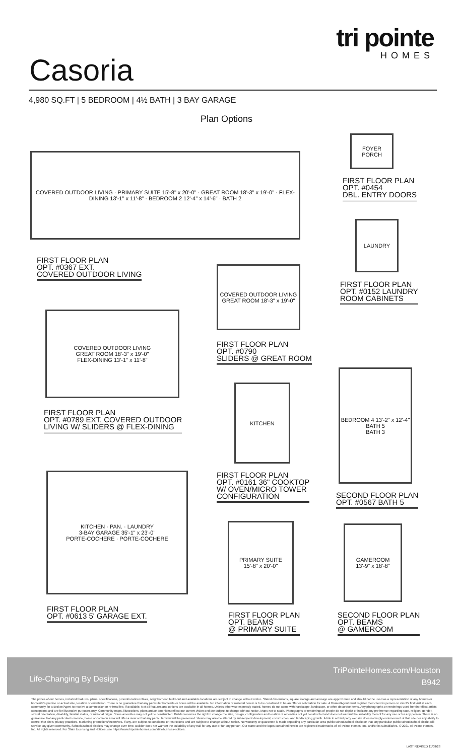tri pointe
HOMES
Casoria
4,980 SQ.FT | 5 BEDROOM | 4½ BATH | 3 BAY GARAGE
Plan Options
COVERED OUTDOOR LIVING · PRIMARY SUITE 15'-8" x 20'-0" · GREAT ROOM 18'-3" x 19'-0" · FLEX-DINING 13'-1" x 11'-8" · BEDROOM 2 12'-4" x 14'-6" · BATH 2
FIRST FLOOR PLAN
OPT. #0367 EXT.
COVERED OUTDOOR LIVING
FOYER
PORCH
FIRST FLOOR PLAN
OPT. #0454
DBL. ENTRY DOORS
LAUNDRY
FIRST FLOOR PLAN
OPT. #0152 LAUNDRY
ROOM CABINETS
COVERED OUTDOOR LIVING
GREAT ROOM 18'-3" x 19'-0"
FIRST FLOOR PLAN
OPT. #0790
SLIDERS @ GREAT ROOM
COVERED OUTDOOR LIVING
GREAT ROOM 18'-3" x 19'-0"
FLEX-DINING 13'-1" x 11'-8"
FIRST FLOOR PLAN
OPT. #0789 EXT. COVERED OUTDOOR
LIVING W/ SLIDERS @ FLEX-DINING
KITCHEN
FIRST FLOOR PLAN
OPT. #0161 36" COOKTOP
W/ OVEN/MICRO TOWER
CONFIGURATION
BEDROOM 4 13'-2" x 12'-4"
BATH 5
BATH 3
SECOND FLOOR PLAN
OPT. #0567 BATH 5
KITCHEN · PAN. · LAUNDRY
3-BAY GARAGE 35'-1" x 23'-0"
PORTE-COCHERE · PORTE-COCHERE
FIRST FLOOR PLAN
OPT. #0613 5' GARAGE EXT.
PRIMARY SUITE
15'-8" x 20'-0"
FIRST FLOOR PLAN
OPT. BEAMS
@ PRIMARY SUITE
GAMEROOM
13'-9" x 18'-8"
SECOND FLOOR PLAN
OPT. BEAMS
@ GAMEROOM
Life-Changing By Design
TriPointeHomes.com/Houston
B942
The prices of our homes, included features, plans, specifications, promotions/incentives, neighborhood build-out and available locations are subject to change without notice. Stated dimensions, square footage and acreage are approximate and should not be used as a representation of any home's or homesite's precise or actual size, location or orientation. There is no guarantee that any particular homesite or home will be available. No information or material herein is to be construed to be an offer or solicitation for sale. A Broker/Agent must register their client in person on client's first visit at each community for a Broker/Agent to receive a commission or referral fee, if available. Not all features and options are available in all homes. Unless otherwise expressly stated, homes do not come with hardscape, landscape, or other decorator items. Any photographs or renderings used herein reflect artists' conceptions and are for illustrative purposes only. Community maps, illustrations, plans and/or amenities reflect our current vision and are subject to change without notice. Maps not to scale. Photographs or renderings of people do not depict or indicate any preference regarding race, religion, gender, sexual orientation, disability, familial status, or national origin. Some amenities may not yet be constructed. Builder reserves the right to change the size, design, configuration and location of amenities not yet constructed and does not warrant the suitability thereof for any use or for any person. There is no guarantee that any particular homesite, home or common area will offer a view or that any particular view will be preserved. Views may also be altered by subsequent development, construction, and landscaping growth. A link to a third party website does not imply endorsement of that site nor any ability to control that site's privacy practices. Marketing promotions/incentives, if any, are subject to conditions or restrictions and are subject to change without notice. No warranty or guarantee is made regarding any particular area public school/school district or that any particular public school/school district will service any given community. Schools/school districts may change over time. Builder does not warrant the suitability of any trail for any use or for any person. Our name and the logos contained herein are registered trademarks of Tri Pointe Homes, Inc. and/or its subsidiaries. © 2021 Tri Pointe Homes, Inc. All rights reserved. For State Licensing and Notices, see https://www.tripointehomes.com/statelicenses-notices.
LAST REVISED 11/09/23